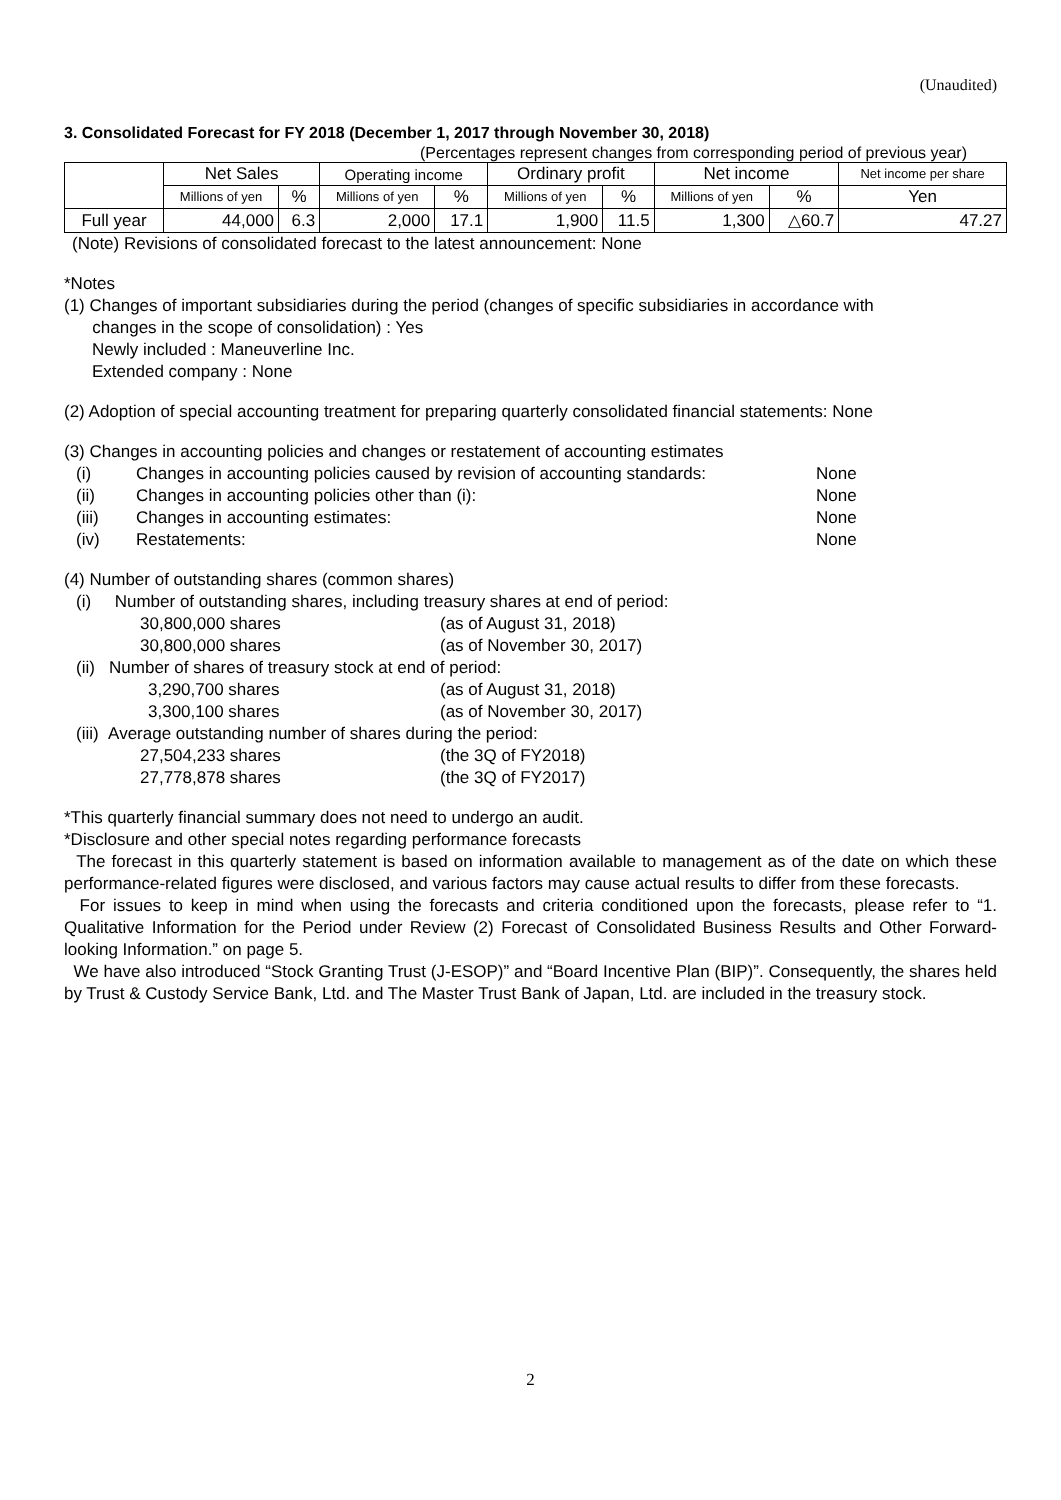(Unaudited)
3. Consolidated Forecast for FY 2018 (December 1, 2017 through November 30, 2018)
(Percentages represent changes from corresponding period of previous year)
| | Net Sales | | Operating income | | Ordinary profit | | Net income | | Net income per share |
| --- | --- | --- | --- | --- | --- | --- | --- | --- | --- |
| | Millions of yen | % | Millions of yen | % | Millions of yen | % | Millions of yen | % | Yen |
| Full year | 44,000 | 6.3 | 2,000 | 17.1 | 1,900 | 11.5 | 1,300 | △60.7 | 47.27 |
(Note) Revisions of consolidated forecast to the latest announcement: None
*Notes
(1) Changes of important subsidiaries during the period (changes of specific subsidiaries in accordance with
changes in the scope of consolidation) : Yes
Newly included : Maneuverline Inc.
Extended company : None
(2) Adoption of special accounting treatment for preparing quarterly consolidated financial statements: None
(3) Changes in accounting policies and changes or restatement of accounting estimates
(i) Changes in accounting policies caused by revision of accounting standards:
None
(ii) Changes in accounting policies other than (i): None
(iii) Changes in accounting estimates: None
(iv) Restatements: None
(4) Number of outstanding shares (common shares)
(i) Number of outstanding shares, including treasury shares at end of period:
30,800,000 shares (as of August 31, 2018)
30,800,000 shares (as of November 30, 2017)
(ii) Number of shares of treasury stock at end of period:
3,290,700 shares (as of August 31, 2018)
3,300,100 shares (as of November 30, 2017)
(iii) Average outstanding number of shares during the period:
27,504,233 shares (the 3Q of FY2018)
27,778,878 shares (the 3Q of FY2017)
*This quarterly financial summary does not need to undergo an audit.
*Disclosure and other special notes regarding performance forecasts
The forecast in this quarterly statement is based on information available to management as of the date on which these performance-related figures were disclosed, and various factors may cause actual results to differ from these forecasts.
For issues to keep in mind when using the forecasts and criteria conditioned upon the forecasts, please refer to “1. Qualitative Information for the Period under Review (2) Forecast of Consolidated Business Results and Other Forward-looking Information.” on page 5.
We have also introduced “Stock Granting Trust (J-ESOP)” and “Board Incentive Plan (BIP)”. Consequently, the shares held by Trust & Custody Service Bank, Ltd. and The Master Trust Bank of Japan, Ltd. are included in the treasury stock.
2